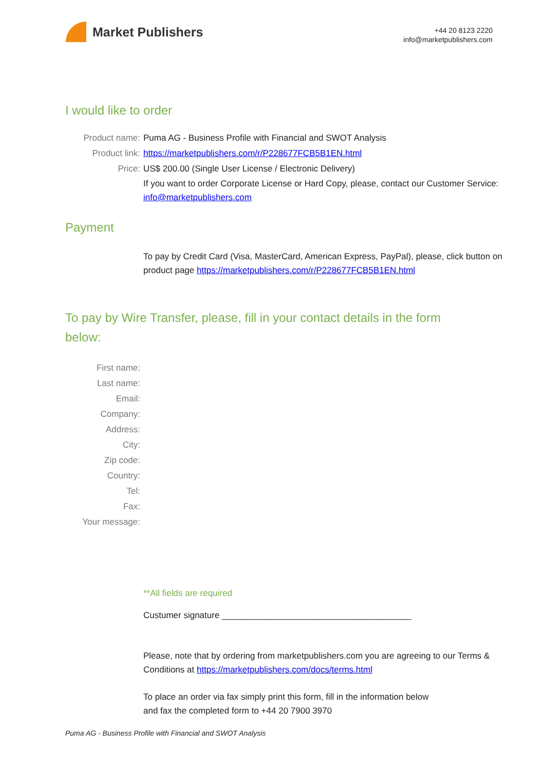Market Publishers
+44 20 8123 2220
info@marketpublishers.com
I would like to order
Product name: Puma AG - Business Profile with Financial and SWOT Analysis
Product link: https://marketpublishers.com/r/P228677FCB5B1EN.html
Price: US$ 200.00 (Single User License / Electronic Delivery)
If you want to order Corporate License or Hard Copy, please, contact our Customer Service:
info@marketpublishers.com
Payment
To pay by Credit Card (Visa, MasterCard, American Express, PayPal), please, click button on product page https://marketpublishers.com/r/P228677FCB5B1EN.html
To pay by Wire Transfer, please, fill in your contact details in the form below:
First name:
Last name:
Email:
Company:
Address:
City:
Zip code:
Country:
Tel:
Fax:
Your message:
**All fields are required
Custumer signature _______________________________________
Please, note that by ordering from marketpublishers.com you are agreeing to our Terms & Conditions at https://marketpublishers.com/docs/terms.html
To place an order via fax simply print this form, fill in the information below
and fax the completed form to +44 20 7900 3970
Puma AG - Business Profile with Financial and SWOT Analysis